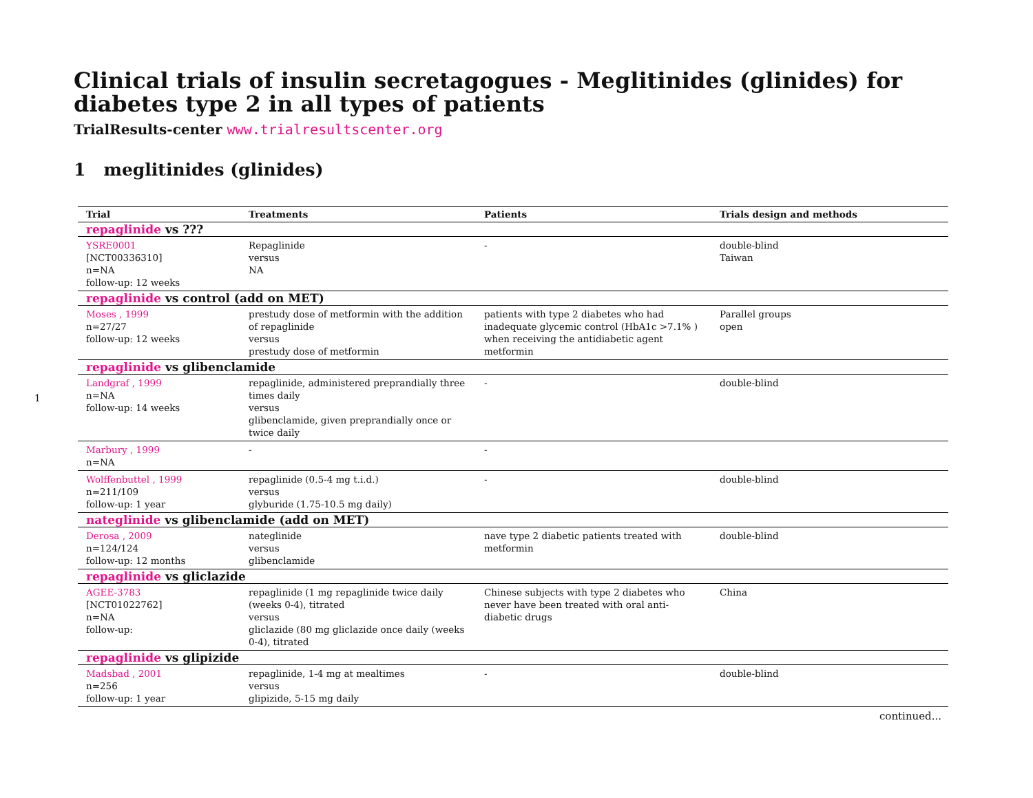1
Clinical trials of insulin secretagogues - Meglitinides (glinides) for diabetes type 2 in all types of patients
TrialResults-center www.trialresultscenter.org
1 meglitinides (glinides)
| Trial | Treatments | Patients | Trials design and methods |
| --- | --- | --- | --- |
| repaglinide vs ??? | | | |
| YSRE0001 [NCT00336310] n=NA follow-up: 12 weeks | Repaglinide versus NA | - | double-blind Taiwan |
| repaglinide vs control (add on MET) | | | |
| Moses , 1999 n=27/27 follow-up: 12 weeks | prestudy dose of metformin with the addition of repaglinide versus prestudy dose of metformin | patients with type 2 diabetes who had inadequate glycemic control (HbA1c >7.1% ) when receiving the antidiabetic agent metformin | Parallel groups open |
| repaglinide vs glibenclamide | | | |
| Landgraf , 1999 n=NA follow-up: 14 weeks | repaglinide, administered preprandially three times daily versus glibenclamide, given preprandially once or twice daily | - | double-blind |
| Marbury , 1999 n=NA | - | - | |
| Wolffenbuttel , 1999 n=211/109 follow-up: 1 year | repaglinide (0.5-4 mg t.i.d.) versus glyburide (1.75-10.5 mg daily) | - | double-blind |
| nateglinide vs glibenclamide (add on MET) | | | |
| Derosa , 2009 n=124/124 follow-up: 12 months | nateglinide versus glibenclamide | nave type 2 diabetic patients treated with metformin | double-blind |
| repaglinide vs gliclazide | | | |
| AGEE-3783 [NCT01022762] n=NA follow-up: | repaglinide (1 mg repaglinide twice daily (weeks 0-4), titrated versus gliclazide (80 mg gliclazide once daily (weeks 0-4), titrated | Chinese subjects with type 2 diabetes who never have been treated with oral anti-diabetic drugs | China |
| repaglinide vs glipizide | | | |
| Madsbad , 2001 n=256 follow-up: 1 year | repaglinide, 1-4 mg at mealtimes versus glipizide, 5-15 mg daily | - | double-blind |
continued...